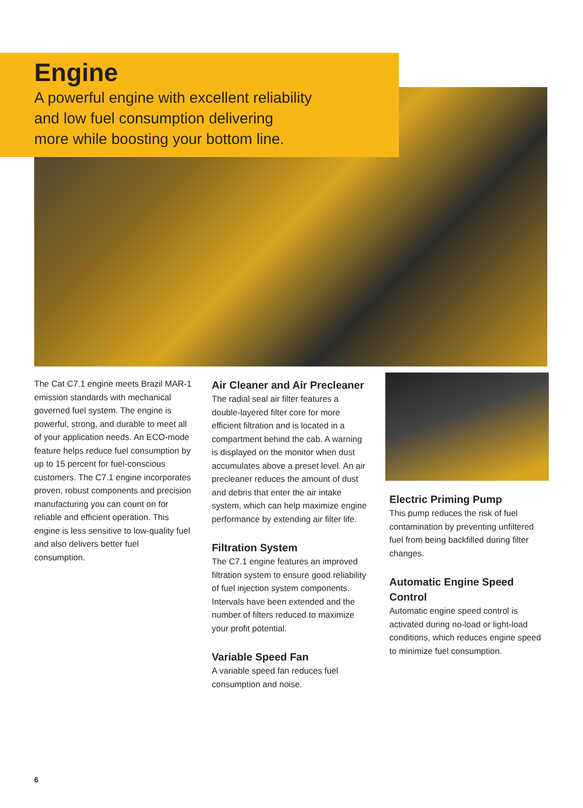Engine
A powerful engine with excellent reliability
and low fuel consumption delivering
more while boosting your bottom line.
The Cat C7.1 engine meets Brazil MAR-1 emission standards with mechanical governed fuel system. The engine is powerful, strong, and durable to meet all of your application needs. An ECO-mode feature helps reduce fuel consumption by up to 15 percent for fuel-conscious customers. The C7.1 engine incorporates proven, robust components and precision manufacturing you can count on for reliable and efficient operation. This engine is less sensitive to low-quality fuel and also delivers better fuel consumption.
Air Cleaner and Air Precleaner
The radial seal air filter features a double-layered filter core for more efficient filtration and is located in a compartment behind the cab. A warning is displayed on the monitor when dust accumulates above a preset level. An air precleaner reduces the amount of dust and debris that enter the air intake system, which can help maximize engine performance by extending air filter life.
Filtration System
The C7.1 engine features an improved filtration system to ensure good reliability of fuel injection system components. Intervals have been extended and the number of filters reduced to maximize your profit potential.
Variable Speed Fan
A variable speed fan reduces fuel consumption and noise.
Electric Priming Pump
This pump reduces the risk of fuel contamination by preventing unfiltered fuel from being backfilled during filter changes.
Automatic Engine Speed Control
Automatic engine speed control is activated during no-load or light-load conditions, which reduces engine speed to minimize fuel consumption.
6